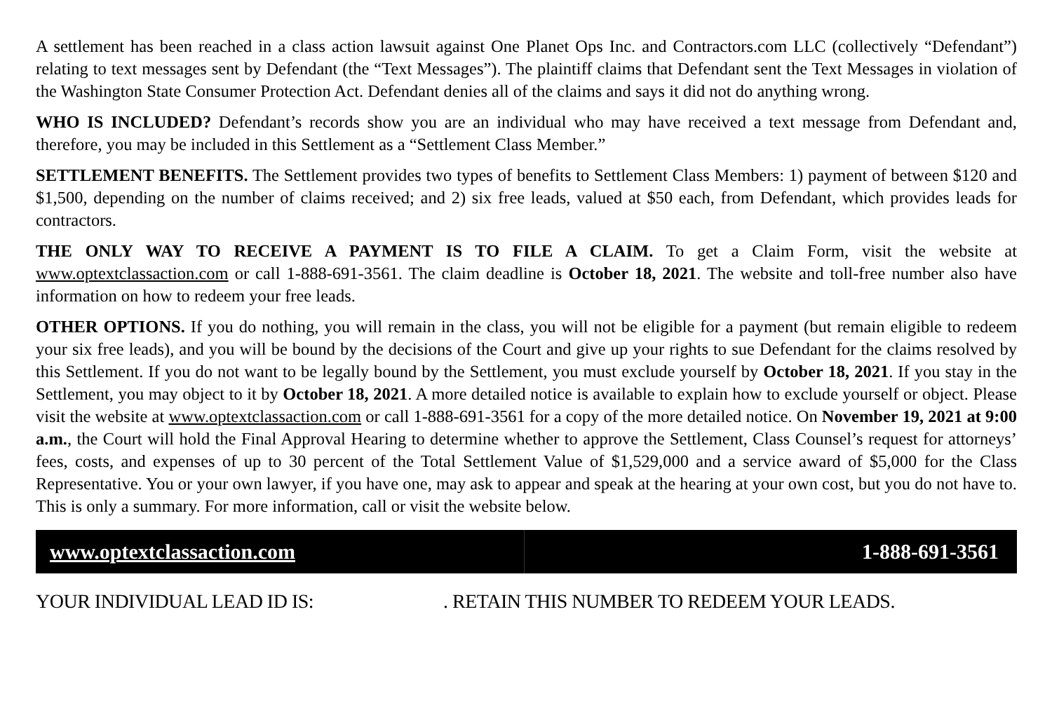A settlement has been reached in a class action lawsuit against One Planet Ops Inc. and Contractors.com LLC (collectively “Defendant”) relating to text messages sent by Defendant (the “Text Messages”). The plaintiff claims that Defendant sent the Text Messages in violation of the Washington State Consumer Protection Act. Defendant denies all of the claims and says it did not do anything wrong.
WHO IS INCLUDED? Defendant’s records show you are an individual who may have received a text message from Defendant and, therefore, you may be included in this Settlement as a “Settlement Class Member.”
SETTLEMENT BENEFITS. The Settlement provides two types of benefits to Settlement Class Members: 1) payment of between $120 and $1,500, depending on the number of claims received; and 2) six free leads, valued at $50 each, from Defendant, which provides leads for contractors.
THE ONLY WAY TO RECEIVE A PAYMENT IS TO FILE A CLAIM. To get a Claim Form, visit the website at www.optextclassaction.com or call 1-888-691-3561. The claim deadline is October 18, 2021. The website and toll-free number also have information on how to redeem your free leads.
OTHER OPTIONS. If you do nothing, you will remain in the class, you will not be eligible for a payment (but remain eligible to redeem your six free leads), and you will be bound by the decisions of the Court and give up your rights to sue Defendant for the claims resolved by this Settlement. If you do not want to be legally bound by the Settlement, you must exclude yourself by October 18, 2021. If you stay in the Settlement, you may object to it by October 18, 2021. A more detailed notice is available to explain how to exclude yourself or object. Please visit the website at www.optextclassaction.com or call 1-888-691-3561 for a copy of the more detailed notice. On November 19, 2021 at 9:00 a.m., the Court will hold the Final Approval Hearing to determine whether to approve the Settlement, Class Counsel’s request for attorneys’ fees, costs, and expenses of up to 30 percent of the Total Settlement Value of $1,529,000 and a service award of $5,000 for the Class Representative. You or your own lawyer, if you have one, may ask to appear and speak at the hearing at your own cost, but you do not have to. This is only a summary. For more information, call or visit the website below.
www.optextclassaction.com 1-888-691-3561
YOUR INDIVIDUAL LEAD ID IS: . RETAIN THIS NUMBER TO REDEEM YOUR LEADS.